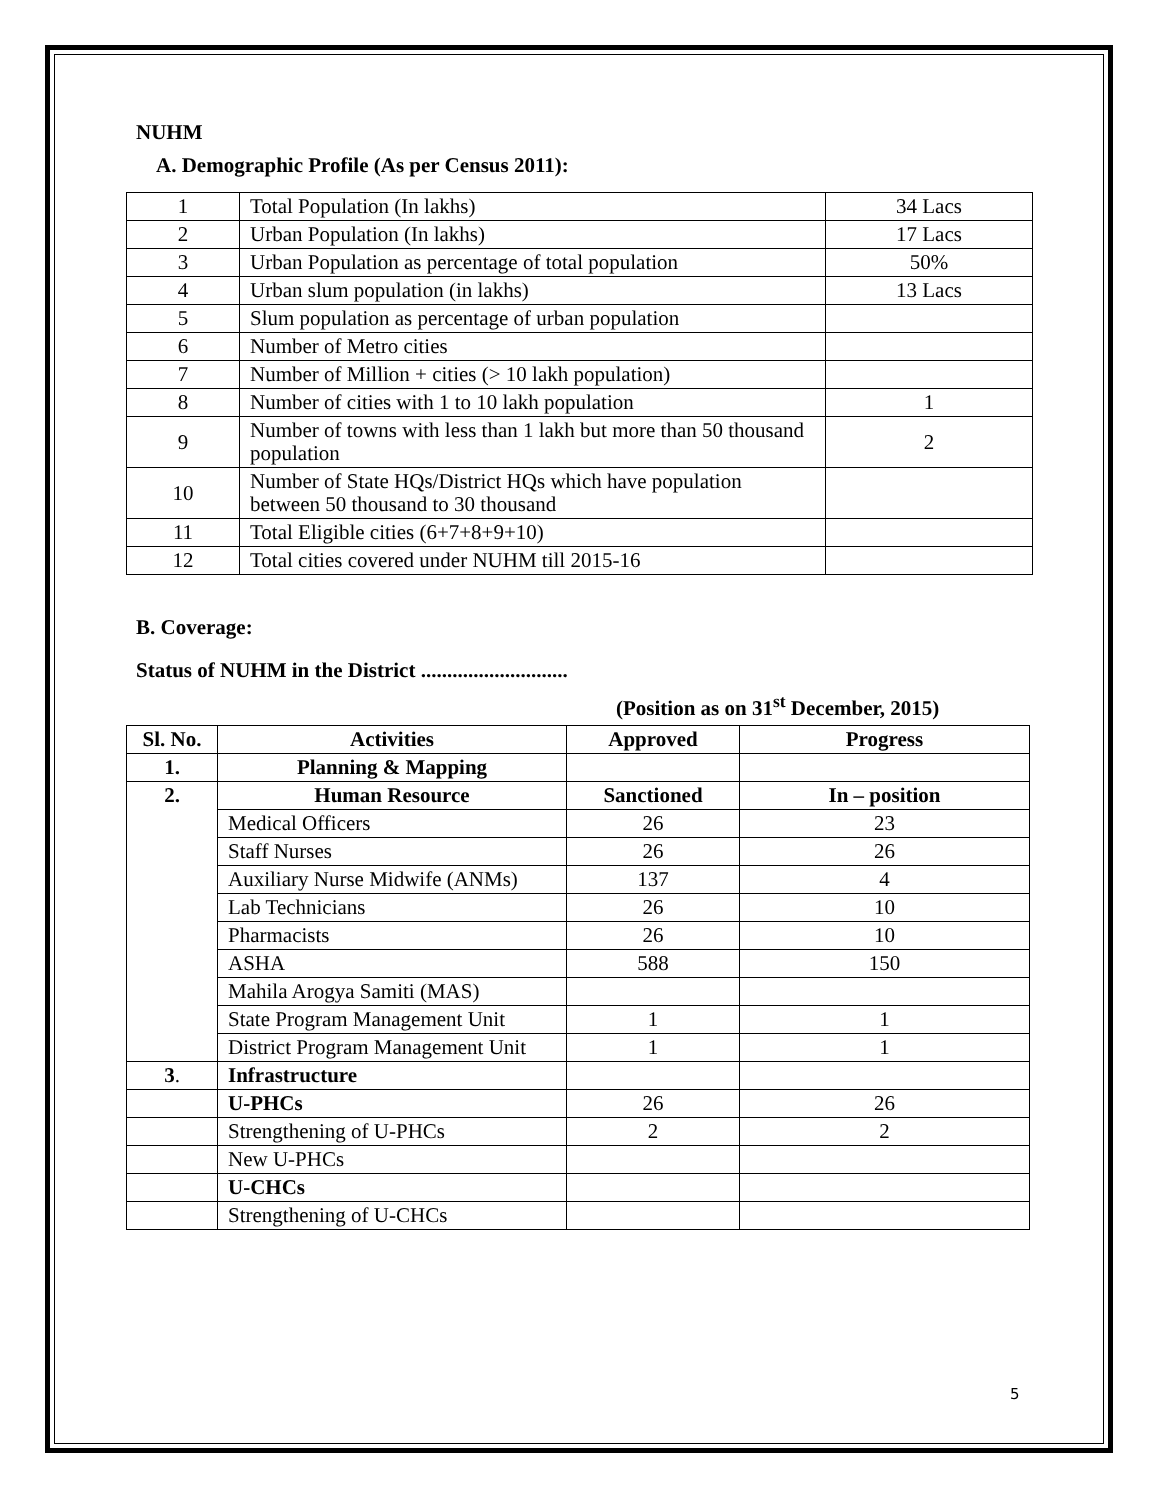NUHM
A. Demographic Profile (As per Census 2011):
| 1 | Total Population (In lakhs) | 34 Lacs |
| 2 | Urban Population (In lakhs) | 17 Lacs |
| 3 | Urban Population as percentage of total population | 50% |
| 4 | Urban slum population (in lakhs) | 13 Lacs |
| 5 | Slum population as percentage of urban population | |
| 6 | Number of Metro cities | |
| 7 | Number of Million + cities (> 10 lakh population) | |
| 8 | Number of cities with 1 to 10 lakh population | 1 |
| 9 | Number of towns with less than 1 lakh but more than 50 thousand population | 2 |
| 10 | Number of State HQs/District HQs which have population between 50 thousand to 30 thousand | |
| 11 | Total Eligible cities (6+7+8+9+10) | |
| 12 | Total cities covered under NUHM till 2015-16 | |
B. Coverage:
Status of NUHM in the District ............................
(Position as on 31<sup>st</sup> December, 2015)
| Sl. No. | Activities | Approved | Progress |
| --- | --- | --- | --- |
| 1. | Planning & Mapping | | |
| 2. | Human Resource | Sanctioned | In – position |
| | Medical Officers | 26 | 23 |
| | Staff Nurses | 26 | 26 |
| | Auxiliary Nurse Midwife (ANMs) | 137 | 4 |
| | Lab Technicians | 26 | 10 |
| | Pharmacists | 26 | 10 |
| | ASHA | 588 | 150 |
| | Mahila Arogya Samiti (MAS) | | |
| | State Program Management Unit | 1 | 1 |
| | District Program Management Unit | 1 | 1 |
| 3 . | Infrastructure | | |
| | U-PHCs | 26 | 26 |
| | Strengthening of U-PHCs | 2 | 2 |
| | New U-PHCs | | |
| | U-CHCs | | |
| | Strengthening of U-CHCs | | |
5